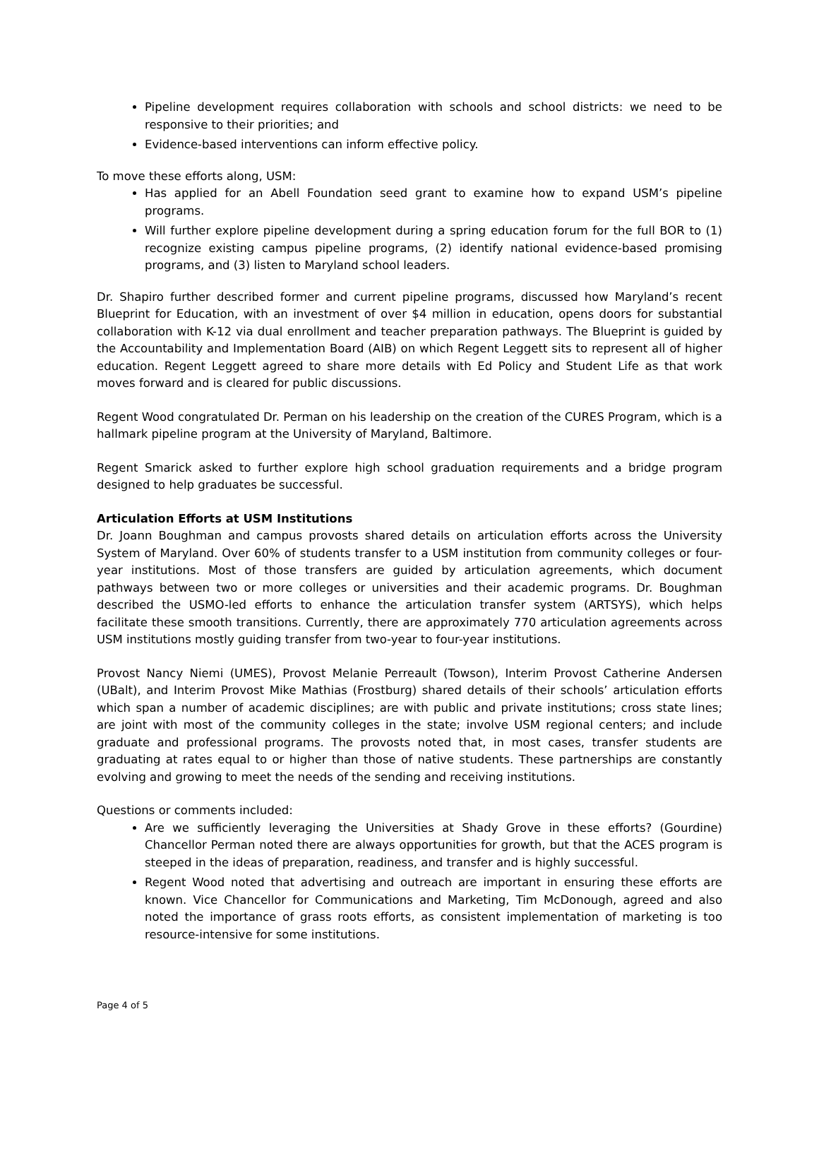Pipeline development requires collaboration with schools and school districts: we need to be responsive to their priorities; and
Evidence-based interventions can inform effective policy.
To move these efforts along, USM:
Has applied for an Abell Foundation seed grant to examine how to expand USM’s pipeline programs.
Will further explore pipeline development during a spring education forum for the full BOR to (1) recognize existing campus pipeline programs, (2) identify national evidence-based promising programs, and (3) listen to Maryland school leaders.
Dr. Shapiro further described former and current pipeline programs, discussed how Maryland’s recent Blueprint for Education, with an investment of over $4 million in education, opens doors for substantial collaboration with K-12 via dual enrollment and teacher preparation pathways. The Blueprint is guided by the Accountability and Implementation Board (AIB) on which Regent Leggett sits to represent all of higher education. Regent Leggett agreed to share more details with Ed Policy and Student Life as that work moves forward and is cleared for public discussions.
Regent Wood congratulated Dr. Perman on his leadership on the creation of the CURES Program, which is a hallmark pipeline program at the University of Maryland, Baltimore.
Regent Smarick asked to further explore high school graduation requirements and a bridge program designed to help graduates be successful.
Articulation Efforts at USM Institutions
Dr. Joann Boughman and campus provosts shared details on articulation efforts across the University System of Maryland. Over 60% of students transfer to a USM institution from community colleges or four-year institutions. Most of those transfers are guided by articulation agreements, which document pathways between two or more colleges or universities and their academic programs. Dr. Boughman described the USMO-led efforts to enhance the articulation transfer system (ARTSYS), which helps facilitate these smooth transitions. Currently, there are approximately 770 articulation agreements across USM institutions mostly guiding transfer from two-year to four-year institutions.
Provost Nancy Niemi (UMES), Provost Melanie Perreault (Towson), Interim Provost Catherine Andersen (UBalt), and Interim Provost Mike Mathias (Frostburg) shared details of their schools’ articulation efforts which span a number of academic disciplines; are with public and private institutions; cross state lines; are joint with most of the community colleges in the state; involve USM regional centers; and include graduate and professional programs. The provosts noted that, in most cases, transfer students are graduating at rates equal to or higher than those of native students. These partnerships are constantly evolving and growing to meet the needs of the sending and receiving institutions.
Questions or comments included:
Are we sufficiently leveraging the Universities at Shady Grove in these efforts? (Gourdine) Chancellor Perman noted there are always opportunities for growth, but that the ACES program is steeped in the ideas of preparation, readiness, and transfer and is highly successful.
Regent Wood noted that advertising and outreach are important in ensuring these efforts are known. Vice Chancellor for Communications and Marketing, Tim McDonough, agreed and also noted the importance of grass roots efforts, as consistent implementation of marketing is too resource-intensive for some institutions.
Page 4 of 5